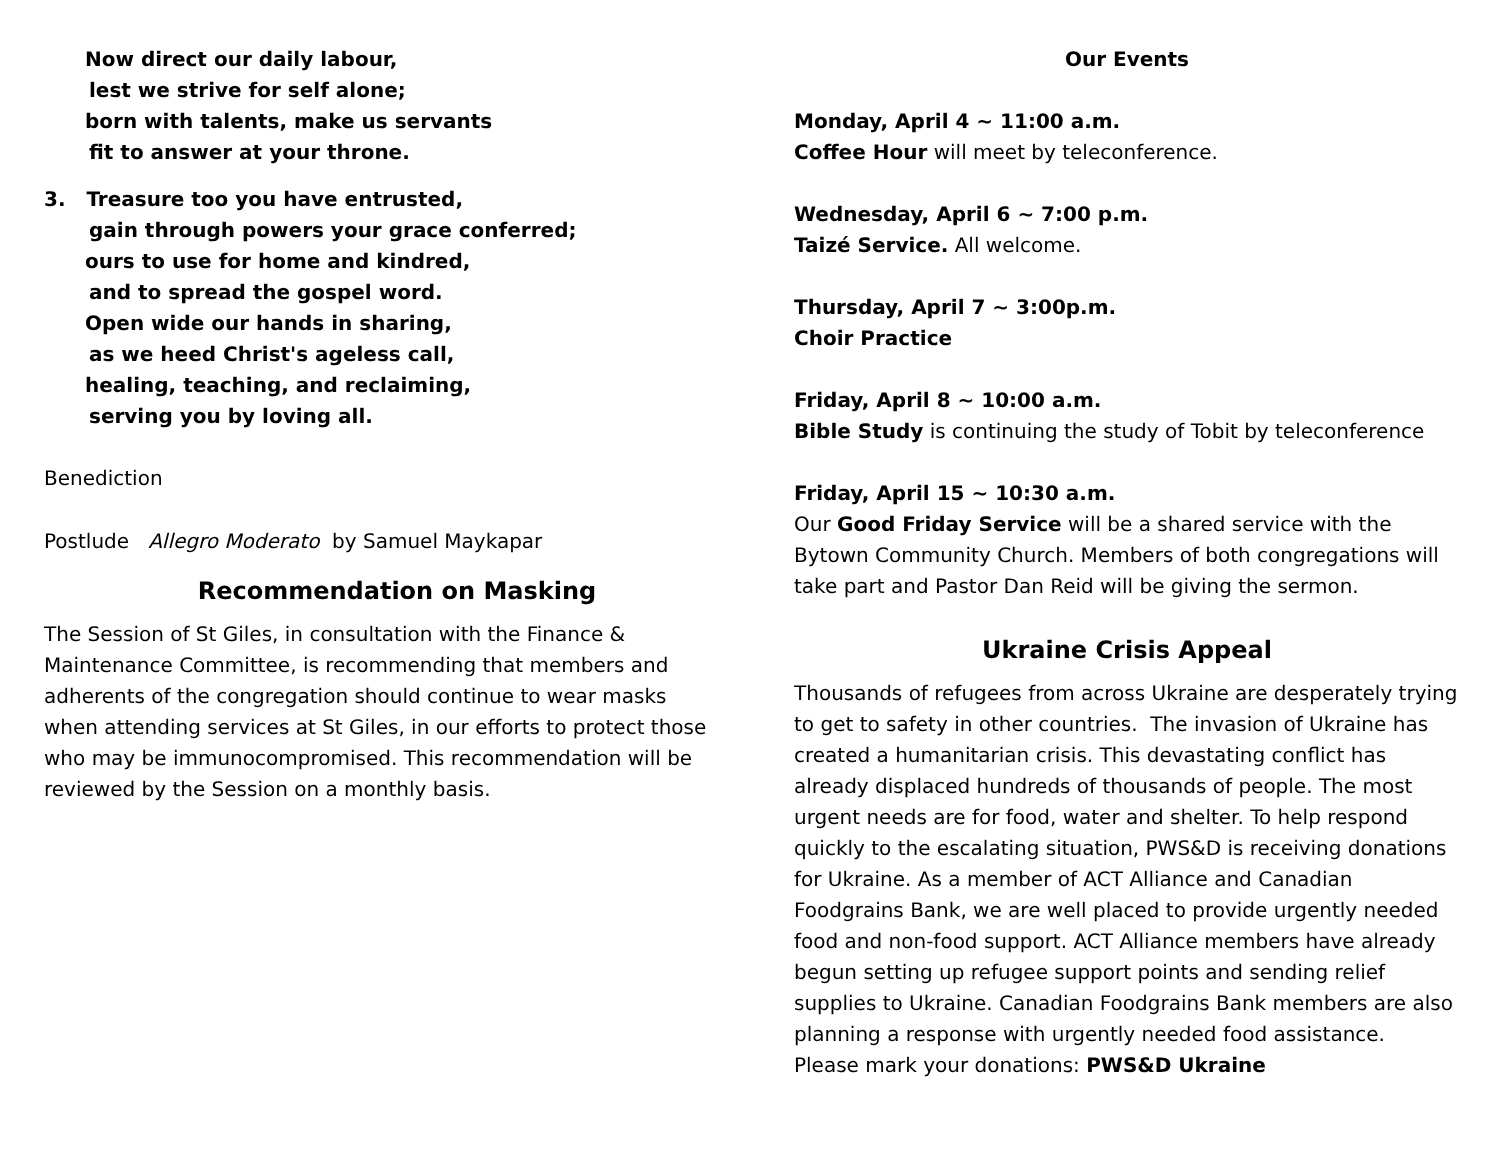Now direct our daily labour,
lest we strive for self alone;
born with talents, make us servants
fit to answer at your throne.
3. Treasure too you have entrusted,
gain through powers your grace conferred;
ours to use for home and kindred,
and to spread the gospel word.
Open wide our hands in sharing,
as we heed Christ's ageless call,
healing, teaching, and reclaiming,
serving you by loving all.
Benediction
Postlude Allegro Moderato by Samuel Maykapar
Recommendation on Masking
The Session of St Giles, in consultation with the Finance & Maintenance Committee, is recommending that members and adherents of the congregation should continue to wear masks when attending services at St Giles, in our efforts to protect those who may be immunocompromised. This recommendation will be reviewed by the Session on a monthly basis.
Our Events
Monday, April 4 ~ 11:00 a.m.
Coffee Hour will meet by teleconference.
Wednesday, April 6 ~ 7:00 p.m.
Taizé Service. All welcome.
Thursday, April 7 ~ 3:00p.m.
Choir Practice
Friday, April 8 ~ 10:00 a.m.
Bible Study is continuing the study of Tobit by teleconference
Friday, April 15 ~ 10:30 a.m.
Our Good Friday Service will be a shared service with the Bytown Community Church. Members of both congregations will take part and Pastor Dan Reid will be giving the sermon.
Ukraine Crisis Appeal
Thousands of refugees from across Ukraine are desperately trying to get to safety in other countries. The invasion of Ukraine has created a humanitarian crisis. This devastating conflict has already displaced hundreds of thousands of people. The most urgent needs are for food, water and shelter. To help respond quickly to the escalating situation, PWS&D is receiving donations for Ukraine. As a member of ACT Alliance and Canadian Foodgrains Bank, we are well placed to provide urgently needed food and non-food support. ACT Alliance members have already begun setting up refugee support points and sending relief supplies to Ukraine. Canadian Foodgrains Bank members are also planning a response with urgently needed food assistance.
Please mark your donations: PWS&D Ukraine